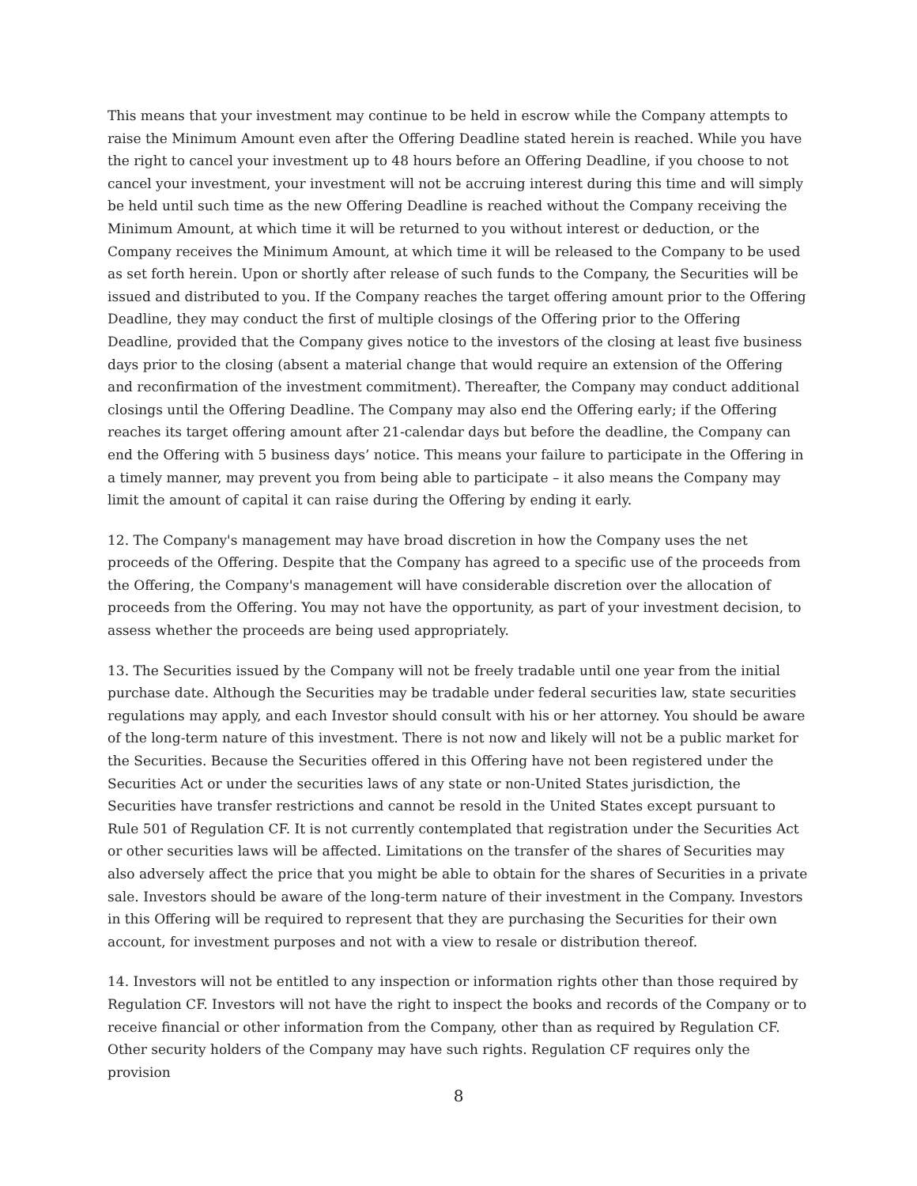This means that your investment may continue to be held in escrow while the Company attempts to raise the Minimum Amount even after the Offering Deadline stated herein is reached. While you have the right to cancel your investment up to 48 hours before an Offering Deadline, if you choose to not cancel your investment, your investment will not be accruing interest during this time and will simply be held until such time as the new Offering Deadline is reached without the Company receiving the Minimum Amount, at which time it will be returned to you without interest or deduction, or the Company receives the Minimum Amount, at which time it will be released to the Company to be used as set forth herein. Upon or shortly after release of such funds to the Company, the Securities will be issued and distributed to you. If the Company reaches the target offering amount prior to the Offering Deadline, they may conduct the first of multiple closings of the Offering prior to the Offering Deadline, provided that the Company gives notice to the investors of the closing at least five business days prior to the closing (absent a material change that would require an extension of the Offering and reconfirmation of the investment commitment). Thereafter, the Company may conduct additional closings until the Offering Deadline. The Company may also end the Offering early; if the Offering reaches its target offering amount after 21-calendar days but before the deadline, the Company can end the Offering with 5 business days’ notice. This means your failure to participate in the Offering in a timely manner, may prevent you from being able to participate – it also means the Company may limit the amount of capital it can raise during the Offering by ending it early.
12. The Company's management may have broad discretion in how the Company uses the net proceeds of the Offering. Despite that the Company has agreed to a specific use of the proceeds from the Offering, the Company's management will have considerable discretion over the allocation of proceeds from the Offering. You may not have the opportunity, as part of your investment decision, to assess whether the proceeds are being used appropriately.
13. The Securities issued by the Company will not be freely tradable until one year from the initial purchase date. Although the Securities may be tradable under federal securities law, state securities regulations may apply, and each Investor should consult with his or her attorney. You should be aware of the long-term nature of this investment. There is not now and likely will not be a public market for the Securities. Because the Securities offered in this Offering have not been registered under the Securities Act or under the securities laws of any state or non-United States jurisdiction, the Securities have transfer restrictions and cannot be resold in the United States except pursuant to Rule 501 of Regulation CF. It is not currently contemplated that registration under the Securities Act or other securities laws will be affected. Limitations on the transfer of the shares of Securities may also adversely affect the price that you might be able to obtain for the shares of Securities in a private sale. Investors should be aware of the long-term nature of their investment in the Company. Investors in this Offering will be required to represent that they are purchasing the Securities for their own account, for investment purposes and not with a view to resale or distribution thereof.
14. Investors will not be entitled to any inspection or information rights other than those required by Regulation CF. Investors will not have the right to inspect the books and records of the Company or to receive financial or other information from the Company, other than as required by Regulation CF. Other security holders of the Company may have such rights. Regulation CF requires only the provision
8